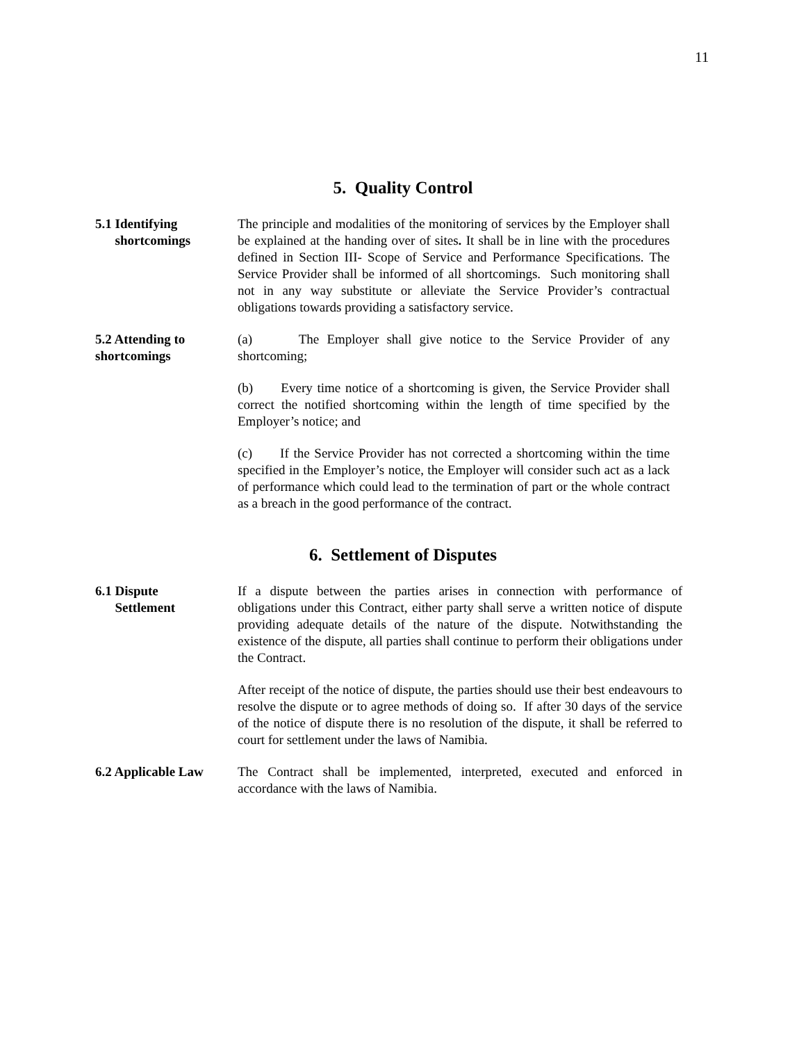11
5. Quality Control
5.1 Identifying
shortcomings
The principle and modalities of the monitoring of services by the Employer shall be explained at the handing over of sites. It shall be in line with the procedures defined in Section III- Scope of Service and Performance Specifications. The Service Provider shall be informed of all shortcomings. Such monitoring shall not in any way substitute or alleviate the Service Provider’s contractual obligations towards providing a satisfactory service.
5.2 Attending to shortcomings
(a) The Employer shall give notice to the Service Provider of any shortcoming;
(b) Every time notice of a shortcoming is given, the Service Provider shall correct the notified shortcoming within the length of time specified by the Employer’s notice; and
(c) If the Service Provider has not corrected a shortcoming within the time specified in the Employer’s notice, the Employer will consider such act as a lack of performance which could lead to the termination of part or the whole contract as a breach in the good performance of the contract.
6. Settlement of Disputes
6.1 Dispute
Settlement
If a dispute between the parties arises in connection with performance of obligations under this Contract, either party shall serve a written notice of dispute providing adequate details of the nature of the dispute. Notwithstanding the existence of the dispute, all parties shall continue to perform their obligations under the Contract.
After receipt of the notice of dispute, the parties should use their best endeavours to resolve the dispute or to agree methods of doing so. If after 30 days of the service of the notice of dispute there is no resolution of the dispute, it shall be referred to court for settlement under the laws of Namibia.
6.2 Applicable Law
The Contract shall be implemented, interpreted, executed and enforced in accordance with the laws of Namibia.